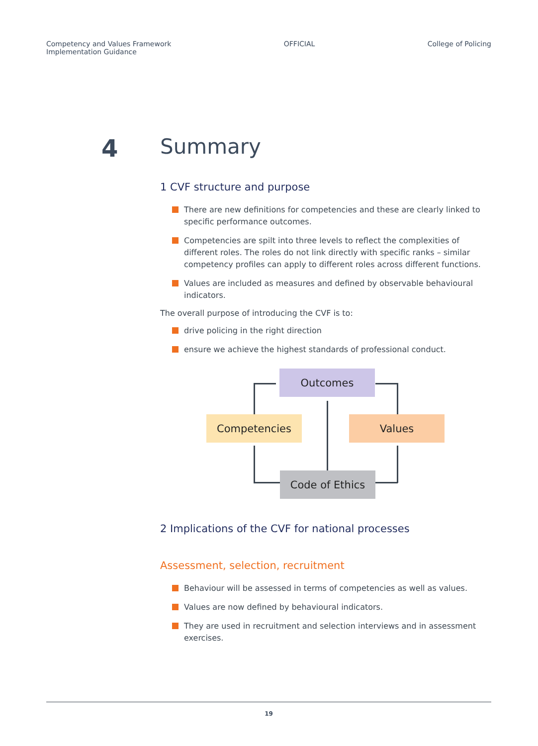Competency and Values Framework
Implementation Guidance
OFFICIAL College of Policing
4 Summary
1 CVF structure and purpose
There are new definitions for competencies and these are clearly linked to specific performance outcomes.
Competencies are spilt into three levels to reflect the complexities of different roles. The roles do not link directly with specific ranks – similar competency profiles can apply to different roles across different functions.
Values are included as measures and defined by observable behavioural indicators.
The overall purpose of introducing the CVF is to:
drive policing in the right direction
ensure we achieve the highest standards of professional conduct.
Outcomes
Competencies Values
Code of Ethics
2 Implications of the CVF for national processes
Assessment, selection, recruitment
Behaviour will be assessed in terms of competencies as well as values.
Values are now defined by behavioural indicators.
They are used in recruitment and selection interviews and in assessment exercises.
19